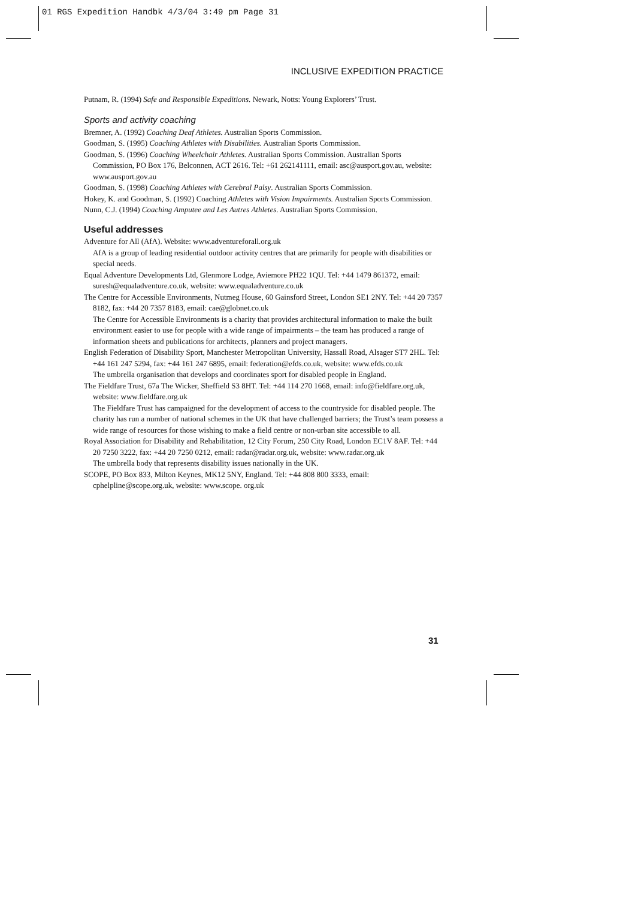01 RGS Expedition Handbk 4/3/04 3:49 pm Page 31
INCLUSIVE EXPEDITION PRACTICE
Putnam, R. (1994) Safe and Responsible Expeditions. Newark, Notts: Young Explorers’ Trust.
Sports and activity coaching
Bremner, A. (1992) Coaching Deaf Athletes. Australian Sports Commission.
Goodman, S. (1995) Coaching Athletes with Disabilities. Australian Sports Commission.
Goodman, S. (1996) Coaching Wheelchair Athletes. Australian Sports Commission. Australian Sports Commission, PO Box 176, Belconnen, ACT 2616. Tel: +61 262141111, email: asc@ausport.gov.au, website: www.ausport.gov.au
Goodman, S. (1998) Coaching Athletes with Cerebral Palsy. Australian Sports Commission.
Hokey, K. and Goodman, S. (1992) Coaching Athletes with Vision Impairments. Australian Sports Commission.
Nunn, C.J. (1994) Coaching Amputee and Les Autres Athletes. Australian Sports Commission.
Useful addresses
Adventure for All (AfA). Website: www.adventureforall.org.uk
AfA is a group of leading residential outdoor activity centres that are primarily for people with disabilities or special needs.
Equal Adventure Developments Ltd, Glenmore Lodge, Aviemore PH22 1QU. Tel: +44 1479 861372, email: suresh@equaladventure.co.uk, website: www.equaladventure.co.uk
The Centre for Accessible Environments, Nutmeg House, 60 Gainsford Street, London SE1 2NY. Tel: +44 20 7357 8182, fax: +44 20 7357 8183, email: cae@globnet.co.uk
The Centre for Accessible Environments is a charity that provides architectural information to make the built environment easier to use for people with a wide range of impairments – the team has produced a range of information sheets and publications for architects, planners and project managers.
English Federation of Disability Sport, Manchester Metropolitan University, Hassall Road, Alsager ST7 2HL. Tel: +44 161 247 5294, fax: +44 161 247 6895, email: federation@efds.co.uk, website: www.efds.co.uk
The umbrella organisation that develops and coordinates sport for disabled people in England.
The Fieldfare Trust, 67a The Wicker, Sheffield S3 8HT. Tel: +44 114 270 1668, email: info@fieldfare.org.uk, website: www.fieldfare.org.uk
The Fieldfare Trust has campaigned for the development of access to the countryside for disabled people. The charity has run a number of national schemes in the UK that have challenged barriers; the Trust’s team possess a wide range of resources for those wishing to make a field centre or non-urban site accessible to all.
Royal Association for Disability and Rehabilitation, 12 City Forum, 250 City Road, London EC1V 8AF. Tel: +44 20 7250 3222, fax: +44 20 7250 0212, email: radar@radar.org.uk, website: www.radar.org.uk
The umbrella body that represents disability issues nationally in the UK.
SCOPE, PO Box 833, Milton Keynes, MK12 5NY, England. Tel: +44 808 800 3333, email: cphelpline@scope.org.uk, website: www.scope. org.uk
31